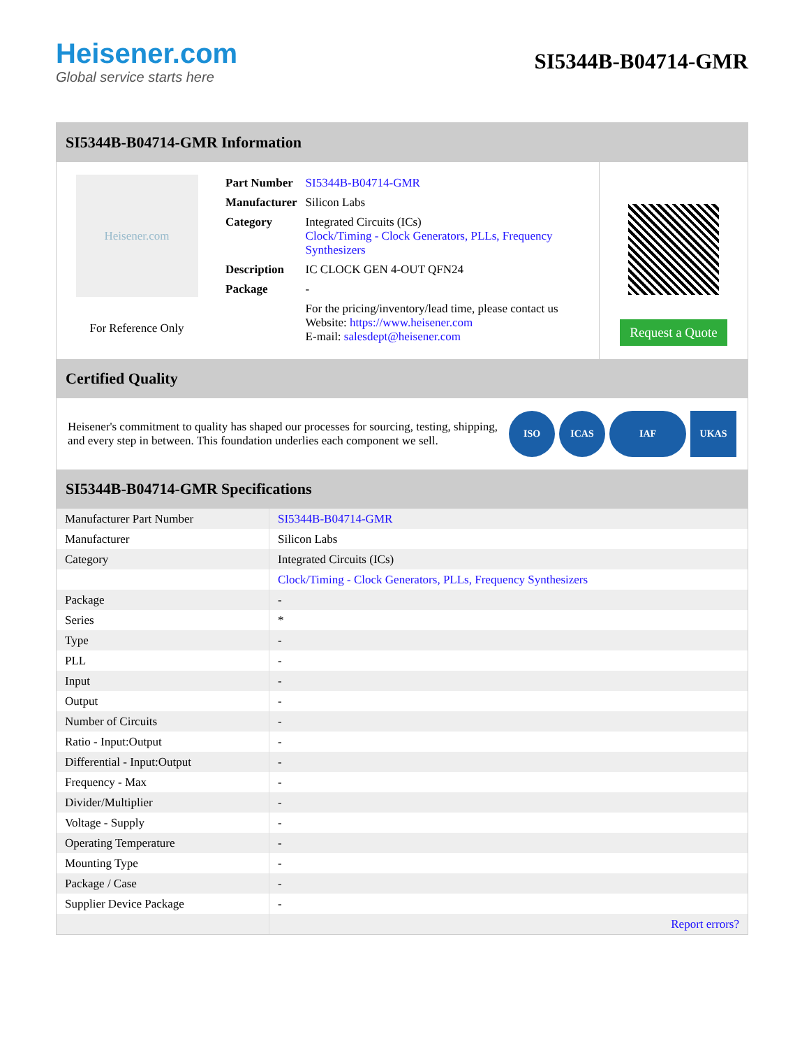Heisener.com
Global service starts here
SI5344B-B04714-GMR
SI5344B-B04714-GMR Information
Heisener.com
For Reference Only
| Part Number | SI5344B-B04714-GMR |
| Manufacturer | Silicon Labs |
| Category | Integrated Circuits (ICs) Clock/Timing - Clock Generators, PLLs, Frequency Synthesizers |
| Description | IC CLOCK GEN 4-OUT QFN24 |
| Package | - |
| | For the pricing/inventory/lead time, please contact us Website: https://www.heisener.com E-mail: salesdept@heisener.com |
Request a Quote
Certified Quality
Heisener's commitment to quality has shaped our processes for sourcing, testing, shipping, and every step in between. This foundation underlies each component we sell.
ISO ICAS IAF UKAS
SI5344B-B04714-GMR Specifications
| Manufacturer Part Number | SI5344B-B04714-GMR |
| Manufacturer | Silicon Labs |
| Category | Integrated Circuits (ICs) |
| | Clock/Timing - Clock Generators, PLLs, Frequency Synthesizers |
| Package | - |
| Series | * |
| Type | - |
| PLL | - |
| Input | - |
| Output | - |
| Number of Circuits | - |
| Ratio - Input:Output | - |
| Differential - Input:Output | - |
| Frequency - Max | - |
| Divider/Multiplier | - |
| Voltage - Supply | - |
| Operating Temperature | - |
| Mounting Type | - |
| Package / Case | - |
| Supplier Device Package | - |
| | Report errors? |